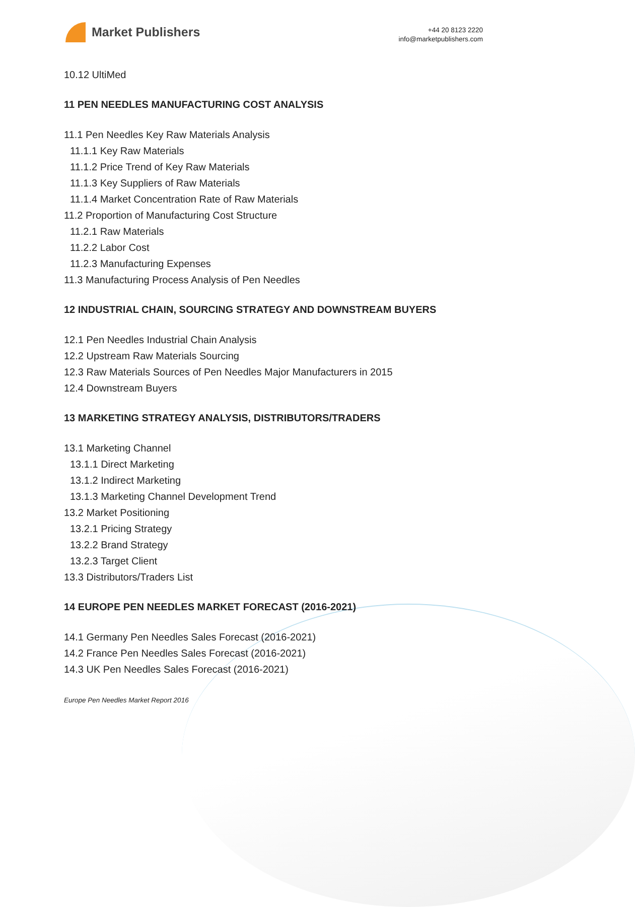Market Publishers
+44 20 8123 2220
info@marketpublishers.com
10.12 UltiMed
11 PEN NEEDLES MANUFACTURING COST ANALYSIS
11.1 Pen Needles Key Raw Materials Analysis
11.1.1 Key Raw Materials
11.1.2 Price Trend of Key Raw Materials
11.1.3 Key Suppliers of Raw Materials
11.1.4 Market Concentration Rate of Raw Materials
11.2 Proportion of Manufacturing Cost Structure
11.2.1 Raw Materials
11.2.2 Labor Cost
11.2.3 Manufacturing Expenses
11.3 Manufacturing Process Analysis of Pen Needles
12 INDUSTRIAL CHAIN, SOURCING STRATEGY AND DOWNSTREAM BUYERS
12.1 Pen Needles Industrial Chain Analysis
12.2 Upstream Raw Materials Sourcing
12.3 Raw Materials Sources of Pen Needles Major Manufacturers in 2015
12.4 Downstream Buyers
13 MARKETING STRATEGY ANALYSIS, DISTRIBUTORS/TRADERS
13.1 Marketing Channel
13.1.1 Direct Marketing
13.1.2 Indirect Marketing
13.1.3 Marketing Channel Development Trend
13.2 Market Positioning
13.2.1 Pricing Strategy
13.2.2 Brand Strategy
13.2.3 Target Client
13.3 Distributors/Traders List
14 EUROPE PEN NEEDLES MARKET FORECAST (2016-2021)
14.1 Germany Pen Needles Sales Forecast (2016-2021)
14.2 France Pen Needles Sales Forecast (2016-2021)
14.3 UK Pen Needles Sales Forecast (2016-2021)
Europe Pen Needles Market Report 2016